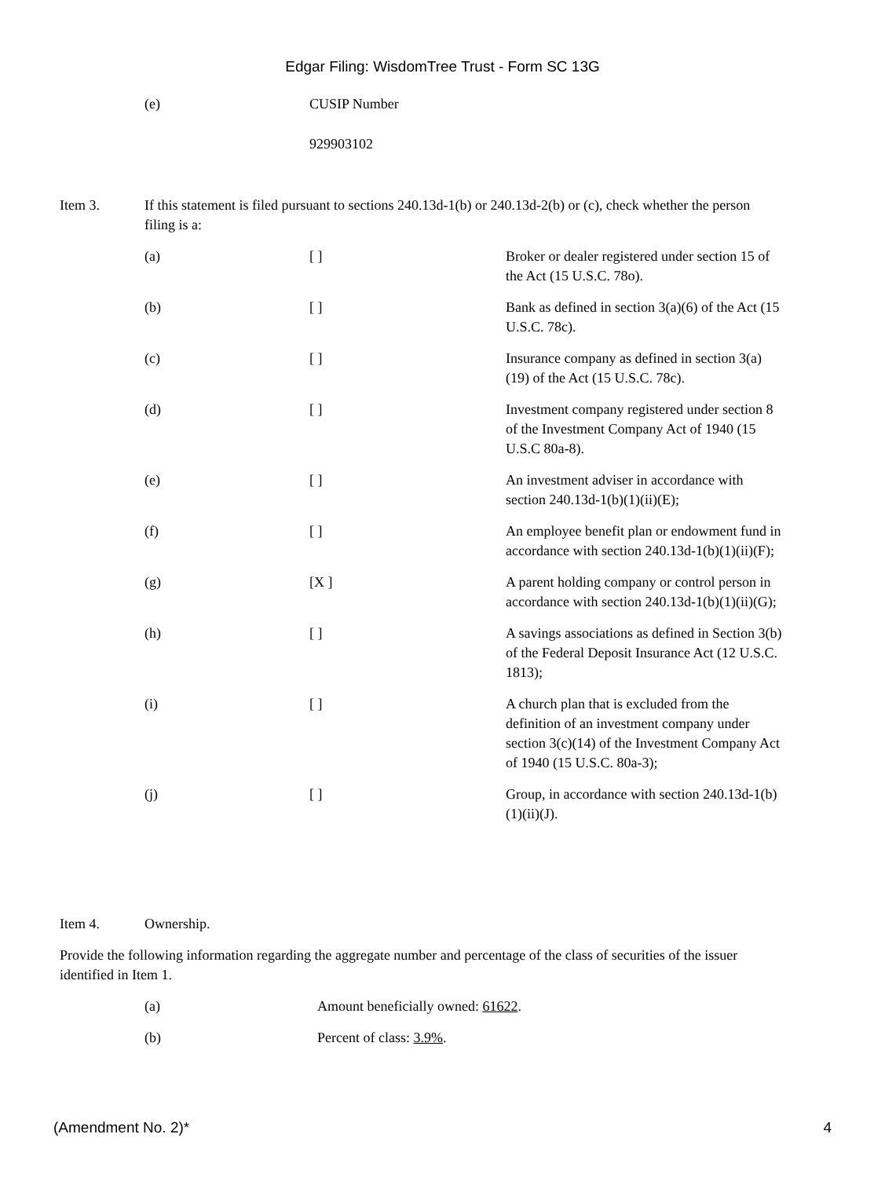Edgar Filing: WisdomTree Trust - Form SC 13G
(e) CUSIP Number
929903102
Item 3. If this statement is filed pursuant to sections 240.13d-1(b) or 240.13d-2(b) or (c), check whether the person filing is a:
(a) [ ] Broker or dealer registered under section 15 of the Act (15 U.S.C. 78o).
(b) [ ] Bank as defined in section 3(a)(6) of the Act (15 U.S.C. 78c).
(c) [ ] Insurance company as defined in section 3(a)(19) of the Act (15 U.S.C. 78c).
(d) [ ] Investment company registered under section 8 of the Investment Company Act of 1940 (15 U.S.C 80a-8).
(e) [ ] An investment adviser in accordance with section 240.13d-1(b)(1)(ii)(E);
(f) [ ] An employee benefit plan or endowment fund in accordance with section 240.13d-1(b)(1)(ii)(F);
(g) [X ] A parent holding company or control person in accordance with section 240.13d-1(b)(1)(ii)(G);
(h) [ ] A savings associations as defined in Section 3(b) of the Federal Deposit Insurance Act (12 U.S.C. 1813);
(i) [ ] A church plan that is excluded from the definition of an investment company under section 3(c)(14) of the Investment Company Act of 1940 (15 U.S.C. 80a-3);
(j) [ ] Group, in accordance with section 240.13d-1(b)(1)(ii)(J).
Item 4. Ownership.
Provide the following information regarding the aggregate number and percentage of the class of securities of the issuer identified in Item 1.
(a) Amount beneficially owned: 61622.
(b) Percent of class: 3.9%.
(Amendment No. 2)* 4